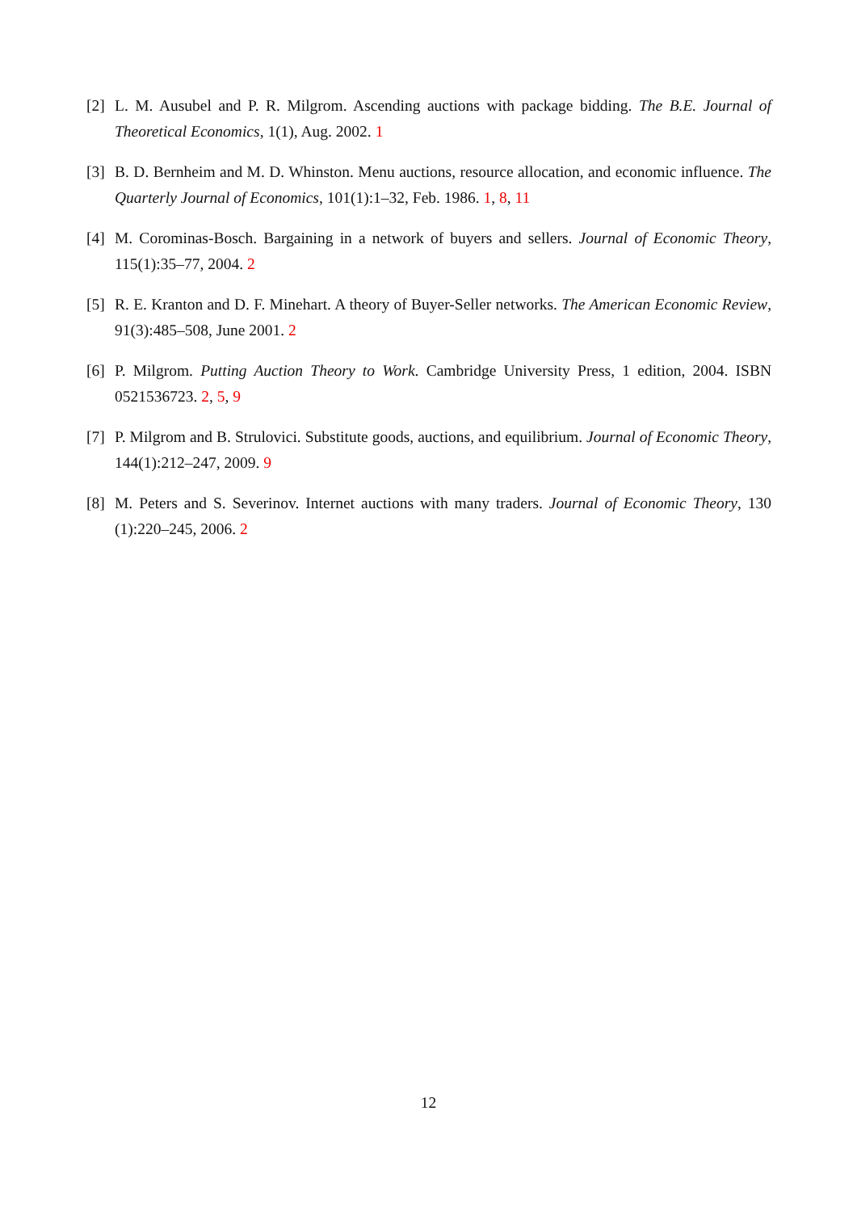[2] L. M. Ausubel and P. R. Milgrom. Ascending auctions with package bidding. The B.E. Journal of Theoretical Economics, 1(1), Aug. 2002. 1
[3] B. D. Bernheim and M. D. Whinston. Menu auctions, resource allocation, and economic influence. The Quarterly Journal of Economics, 101(1):1–32, Feb. 1986. 1, 8, 11
[4] M. Corominas-Bosch. Bargaining in a network of buyers and sellers. Journal of Economic Theory, 115(1):35–77, 2004. 2
[5] R. E. Kranton and D. F. Minehart. A theory of Buyer-Seller networks. The American Economic Review, 91(3):485–508, June 2001. 2
[6] P. Milgrom. Putting Auction Theory to Work. Cambridge University Press, 1 edition, 2004. ISBN 0521536723. 2, 5, 9
[7] P. Milgrom and B. Strulovici. Substitute goods, auctions, and equilibrium. Journal of Economic Theory, 144(1):212–247, 2009. 9
[8] M. Peters and S. Severinov. Internet auctions with many traders. Journal of Economic Theory, 130 (1):220–245, 2006. 2
12